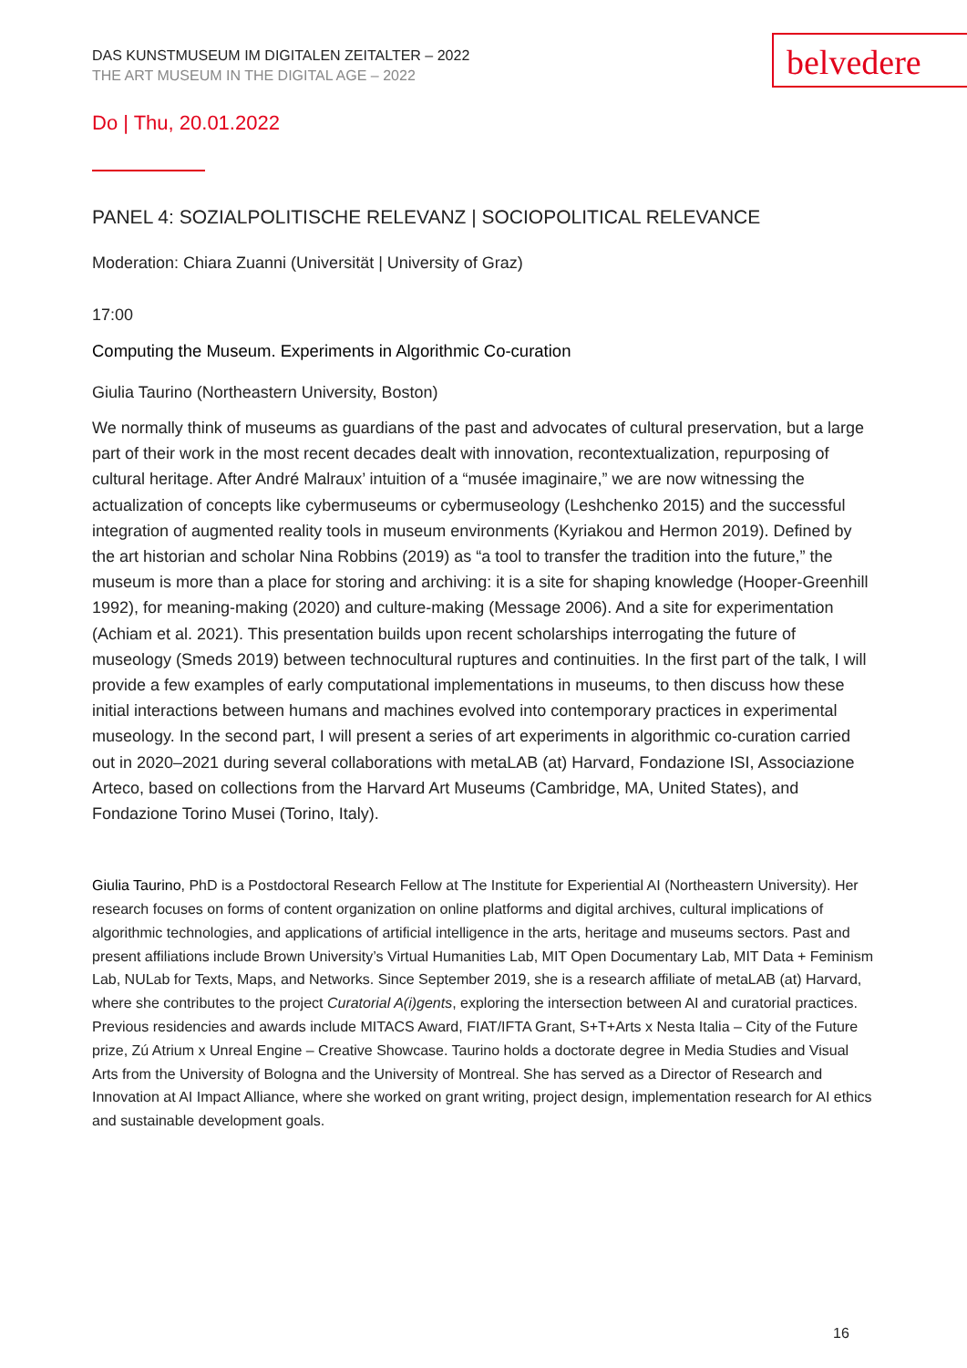belvedere
DAS KUNSTMUSEUM IM DIGITALEN ZEITALTER – 2022
THE ART MUSEUM IN THE DIGITAL AGE – 2022
Do | Thu, 20.01.2022
PANEL 4: SOZIALPOLITISCHE RELEVANZ | SOCIOPOLITICAL RELEVANCE
Moderation: Chiara Zuanni (Universität | University of Graz)
17:00
Computing the Museum. Experiments in Algorithmic Co-curation
Giulia Taurino (Northeastern University, Boston)
We normally think of museums as guardians of the past and advocates of cultural preservation, but a large part of their work in the most recent decades dealt with innovation, recontextualization, repurposing of cultural heritage. After André Malraux’ intuition of a “musée imaginaire,” we are now witnessing the actualization of concepts like cybermuseums or cybermuseology (Leshchenko 2015) and the successful integration of augmented reality tools in museum environments (Kyriakou and Hermon 2019). Defined by the art historian and scholar Nina Robbins (2019) as “a tool to transfer the tradition into the future,” the museum is more than a place for storing and archiving: it is a site for shaping knowledge (Hooper-Greenhill 1992), for meaning-making (2020) and culture-making (Message 2006). And a site for experimentation (Achiam et al. 2021). This presentation builds upon recent scholarships interrogating the future of museology (Smeds 2019) between technocultural ruptures and continuities. In the first part of the talk, I will provide a few examples of early computational implementations in museums, to then discuss how these initial interactions between humans and machines evolved into contemporary practices in experimental museology. In the second part, I will present a series of art experiments in algorithmic co-curation carried out in 2020–2021 during several collaborations with metaLAB (at) Harvard, Fondazione ISI, Associazione Arteco, based on collections from the Harvard Art Museums (Cambridge, MA, United States), and Fondazione Torino Musei (Torino, Italy).
Giulia Taurino, PhD is a Postdoctoral Research Fellow at The Institute for Experiential AI (Northeastern University). Her research focuses on forms of content organization on online platforms and digital archives, cultural implications of algorithmic technologies, and applications of artificial intelligence in the arts, heritage and museums sectors. Past and present affiliations include Brown University’s Virtual Humanities Lab, MIT Open Documentary Lab, MIT Data + Feminism Lab, NULab for Texts, Maps, and Networks. Since September 2019, she is a research affiliate of metaLAB (at) Harvard, where she contributes to the project Curatorial A(i)gents, exploring the intersection between AI and curatorial practices. Previous residencies and awards include MITACS Award, FIAT/IFTA Grant, S+T+Arts x Nesta Italia – City of the Future prize, Zú Atrium x Unreal Engine – Creative Showcase. Taurino holds a doctorate degree in Media Studies and Visual Arts from the University of Bologna and the University of Montreal. She has served as a Director of Research and Innovation at AI Impact Alliance, where she worked on grant writing, project design, implementation research for AI ethics and sustainable development goals.
16